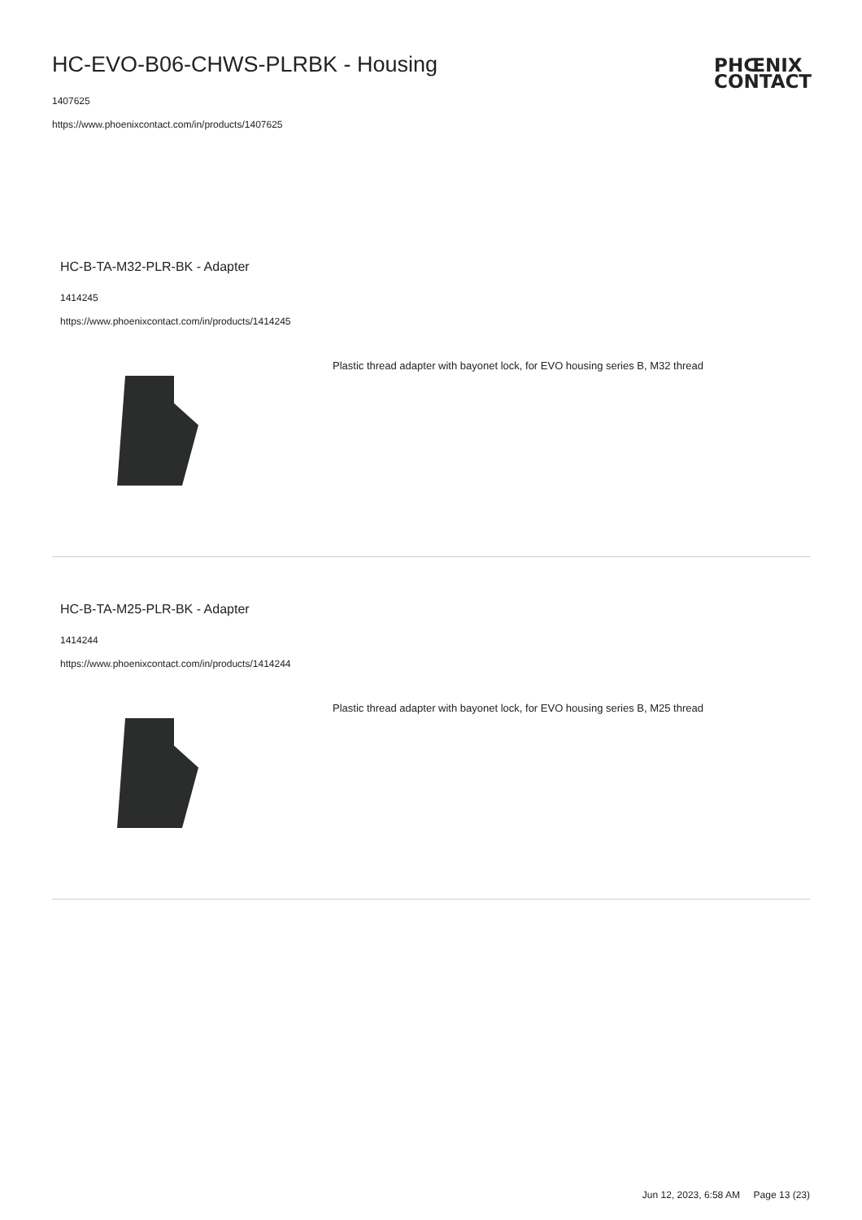HC-EVO-B06-CHWS-PLRBK - Housing
1407625
https://www.phoenixcontact.com/in/products/1407625
PHŒNIX
CONTACT
HC-B-TA-M32-PLR-BK - Adapter
1414245
https://www.phoenixcontact.com/in/products/1414245
Plastic thread adapter with bayonet lock, for EVO housing series B, M32 thread
HC-B-TA-M25-PLR-BK - Adapter
1414244
https://www.phoenixcontact.com/in/products/1414244
Plastic thread adapter with bayonet lock, for EVO housing series B, M25 thread
Jun 12, 2023, 6:58 AM Page 13 (23)